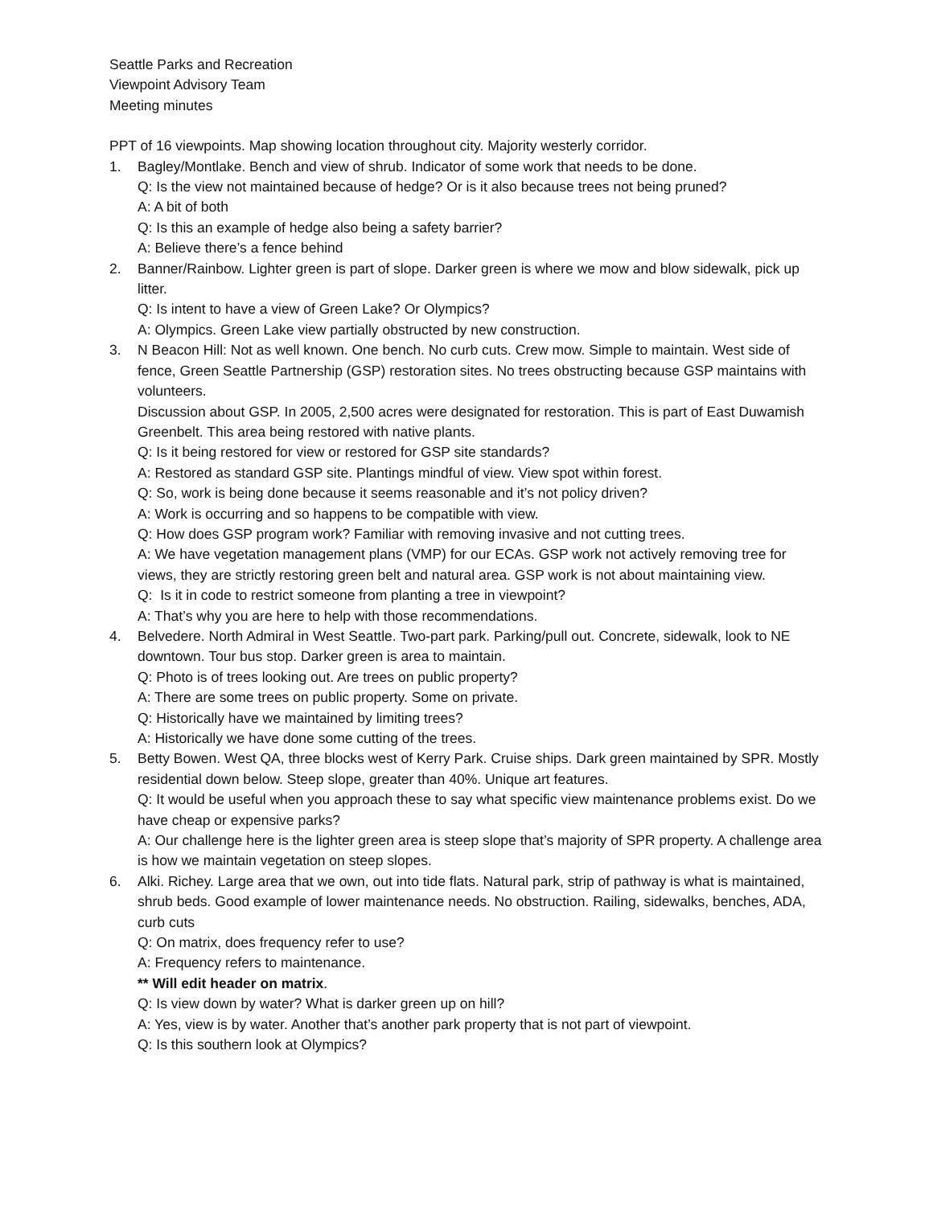Seattle Parks and Recreation
Viewpoint Advisory Team
Meeting minutes
PPT of 16 viewpoints. Map showing location throughout city. Majority westerly corridor.
1. Bagley/Montlake. Bench and view of shrub. Indicator of some work that needs to be done.
Q: Is the view not maintained because of hedge? Or is it also because trees not being pruned?
A: A bit of both
Q: Is this an example of hedge also being a safety barrier?
A: Believe there’s a fence behind
2. Banner/Rainbow. Lighter green is part of slope. Darker green is where we mow and blow sidewalk, pick up litter.
Q: Is intent to have a view of Green Lake? Or Olympics?
A: Olympics. Green Lake view partially obstructed by new construction.
3. N Beacon Hill: Not as well known. One bench. No curb cuts. Crew mow. Simple to maintain. West side of fence, Green Seattle Partnership (GSP) restoration sites. No trees obstructing because GSP maintains with volunteers.
Discussion about GSP. In 2005, 2,500 acres were designated for restoration. This is part of East Duwamish Greenbelt. This area being restored with native plants.
Q: Is it being restored for view or restored for GSP site standards?
A: Restored as standard GSP site. Plantings mindful of view. View spot within forest.
Q: So, work is being done because it seems reasonable and it’s not policy driven?
A: Work is occurring and so happens to be compatible with view.
Q: How does GSP program work? Familiar with removing invasive and not cutting trees.
A: We have vegetation management plans (VMP) for our ECAs. GSP work not actively removing tree for views, they are strictly restoring green belt and natural area. GSP work is not about maintaining view.
Q: Is it in code to restrict someone from planting a tree in viewpoint?
A: That’s why you are here to help with those recommendations.
4. Belvedere. North Admiral in West Seattle. Two-part park. Parking/pull out. Concrete, sidewalk, look to NE downtown. Tour bus stop. Darker green is area to maintain.
Q: Photo is of trees looking out. Are trees on public property?
A: There are some trees on public property. Some on private.
Q: Historically have we maintained by limiting trees?
A: Historically we have done some cutting of the trees.
5. Betty Bowen. West QA, three blocks west of Kerry Park. Cruise ships. Dark green maintained by SPR. Mostly residential down below. Steep slope, greater than 40%. Unique art features.
Q: It would be useful when you approach these to say what specific view maintenance problems exist. Do we have cheap or expensive parks?
A: Our challenge here is the lighter green area is steep slope that’s majority of SPR property. A challenge area is how we maintain vegetation on steep slopes.
6. Alki. Richey. Large area that we own, out into tide flats. Natural park, strip of pathway is what is maintained, shrub beds. Good example of lower maintenance needs. No obstruction. Railing, sidewalks, benches, ADA, curb cuts
Q: On matrix, does frequency refer to use?
A: Frequency refers to maintenance.
** Will edit header on matrix.
Q: Is view down by water? What is darker green up on hill?
A: Yes, view is by water. Another that’s another park property that is not part of viewpoint.
Q: Is this southern look at Olympics?